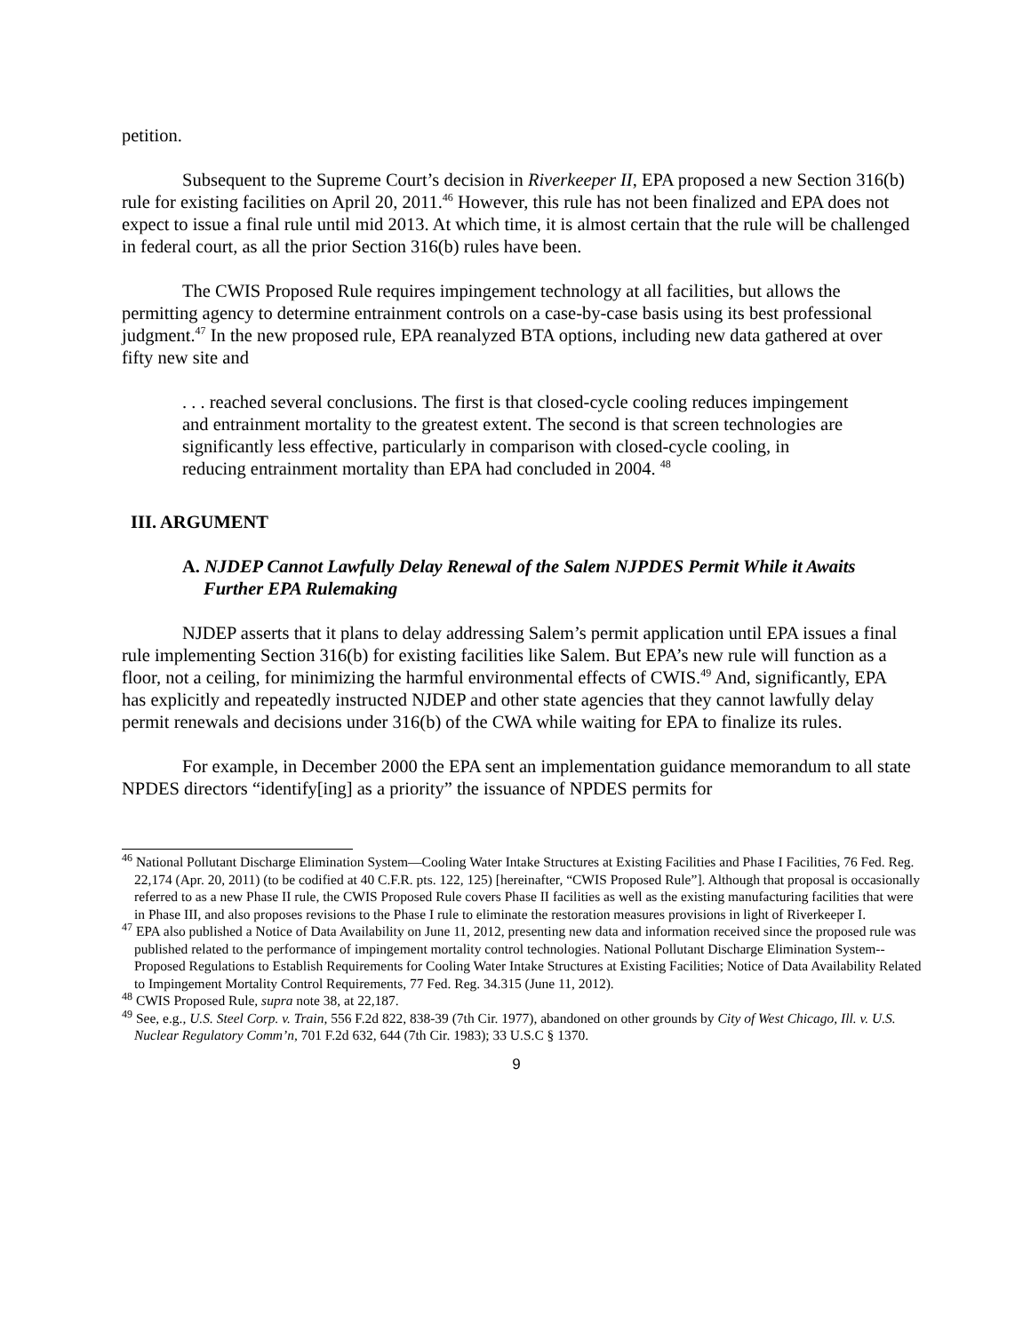petition.
Subsequent to the Supreme Court’s decision in Riverkeeper II, EPA proposed a new Section 316(b) rule for existing facilities on April 20, 2011.<sup>46</sup> However, this rule has not been finalized and EPA does not expect to issue a final rule until mid 2013. At which time, it is almost certain that the rule will be challenged in federal court, as all the prior Section 316(b) rules have been.
The CWIS Proposed Rule requires impingement technology at all facilities, but allows the permitting agency to determine entrainment controls on a case-by-case basis using its best professional judgment.<sup>47</sup> In the new proposed rule, EPA reanalyzed BTA options, including new data gathered at over fifty new site and
. . . reached several conclusions. The first is that closed-cycle cooling reduces impingement and entrainment mortality to the greatest extent. The second is that screen technologies are significantly less effective, particularly in comparison with closed-cycle cooling, in reducing entrainment mortality than EPA had concluded in 2004. <sup>48</sup>
III. ARGUMENT
A. NJDEP Cannot Lawfully Delay Renewal of the Salem NJPDES Permit While it Awaits Further EPA Rulemaking
NJDEP asserts that it plans to delay addressing Salem’s permit application until EPA issues a final rule implementing Section 316(b) for existing facilities like Salem. But EPA’s new rule will function as a floor, not a ceiling, for minimizing the harmful environmental effects of CWIS.<sup>49</sup> And, significantly, EPA has explicitly and repeatedly instructed NJDEP and other state agencies that they cannot lawfully delay permit renewals and decisions under 316(b) of the CWA while waiting for EPA to finalize its rules.
For example, in December 2000 the EPA sent an implementation guidance memorandum to all state NPDES directors “identify[ing] as a priority” the issuance of NPDES permits for
<sup>46</sup> National Pollutant Discharge Elimination System—Cooling Water Intake Structures at Existing Facilities and Phase I Facilities, 76 Fed. Reg. 22,174 (Apr. 20, 2011) (to be codified at 40 C.F.R. pts. 122, 125) [hereinafter, “CWIS Proposed Rule”]. Although that proposal is occasionally referred to as a new Phase II rule, the CWIS Proposed Rule covers Phase II facilities as well as the existing manufacturing facilities that were in Phase III, and also proposes revisions to the Phase I rule to eliminate the restoration measures provisions in light of Riverkeeper I.
<sup>47</sup> EPA also published a Notice of Data Availability on June 11, 2012, presenting new data and information received since the proposed rule was published related to the performance of impingement mortality control technologies. National Pollutant Discharge Elimination System--Proposed Regulations to Establish Requirements for Cooling Water Intake Structures at Existing Facilities; Notice of Data Availability Related to Impingement Mortality Control Requirements, 77 Fed. Reg. 34.315 (June 11, 2012).
<sup>48</sup> CWIS Proposed Rule, supra note 38, at 22,187.
<sup>49</sup> See, e.g., U.S. Steel Corp. v. Train, 556 F.2d 822, 838-39 (7th Cir. 1977), abandoned on other grounds by City of West Chicago, Ill. v. U.S. Nuclear Regulatory Comm’n, 701 F.2d 632, 644 (7th Cir. 1983); 33 U.S.C § 1370.
9